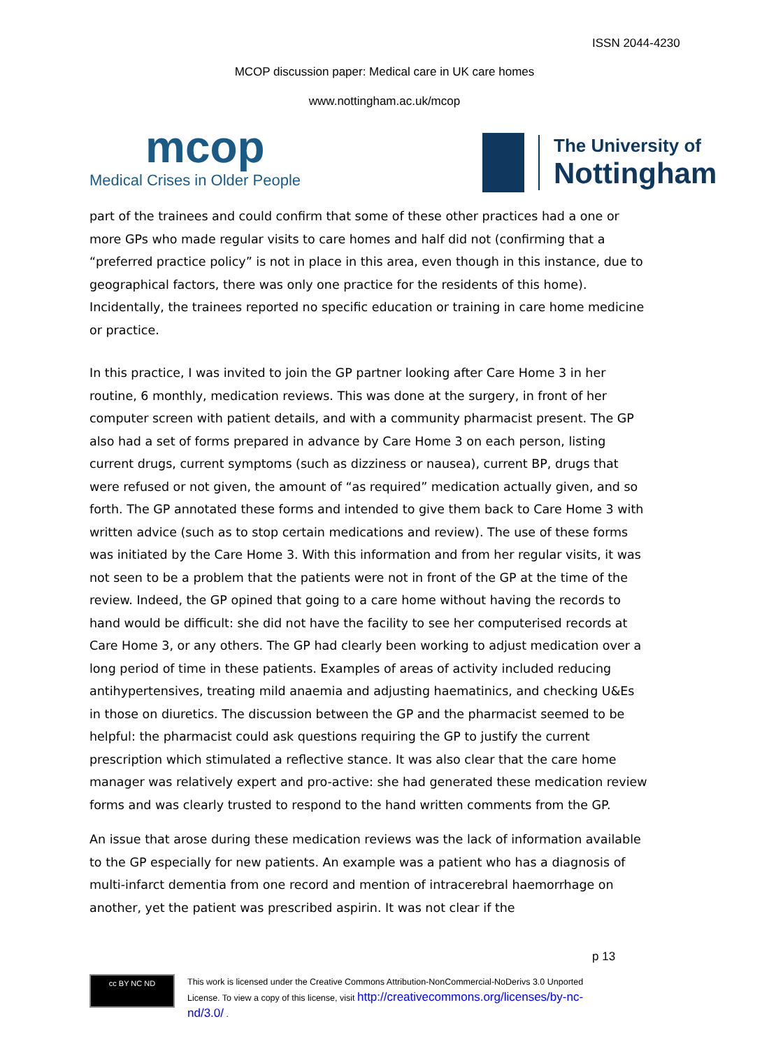ISSN 2044-4230
MCOP discussion paper: Medical care in UK care homes
www.nottingham.ac.uk/mcop
mcop
Medical Crises in Older People
The University of
Nottingham
part of the trainees and could confirm that some of these other practices had a one or more GPs who made regular visits to care homes and half did not (confirming that a “preferred practice policy” is not in place in this area, even though in this instance, due to geographical factors, there was only one practice for the residents of this home). Incidentally, the trainees reported no specific education or training in care home medicine or practice.
In this practice, I was invited to join the GP partner looking after Care Home 3 in her routine, 6 monthly, medication reviews. This was done at the surgery, in front of her computer screen with patient details, and with a community pharmacist present. The GP also had a set of forms prepared in advance by Care Home 3 on each person, listing current drugs, current symptoms (such as dizziness or nausea), current BP, drugs that were refused or not given, the amount of “as required” medication actually given, and so forth. The GP annotated these forms and intended to give them back to Care Home 3 with written advice (such as to stop certain medications and review). The use of these forms was initiated by the Care Home 3. With this information and from her regular visits, it was not seen to be a problem that the patients were not in front of the GP at the time of the review. Indeed, the GP opined that going to a care home without having the records to hand would be difficult: she did not have the facility to see her computerised records at Care Home 3, or any others. The GP had clearly been working to adjust medication over a long period of time in these patients. Examples of areas of activity included reducing antihypertensives, treating mild anaemia and adjusting haematinics, and checking U&Es in those on diuretics. The discussion between the GP and the pharmacist seemed to be helpful: the pharmacist could ask questions requiring the GP to justify the current prescription which stimulated a reflective stance. It was also clear that the care home manager was relatively expert and pro-active: she had generated these medication review forms and was clearly trusted to respond to the hand written comments from the GP.
An issue that arose during these medication reviews was the lack of information available to the GP especially for new patients. An example was a patient who has a diagnosis of multi-infarct dementia from one record and mention of intracerebral haemorrhage on another, yet the patient was prescribed aspirin. It was not clear if the
p 13
cc BY NC ND
This work is licensed under the Creative Commons Attribution-NonCommercial-NoDerivs 3.0 Unported
License. To view a copy of this license, visit http://creativecommons.org/licenses/by-nc-
nd/3.0/ .